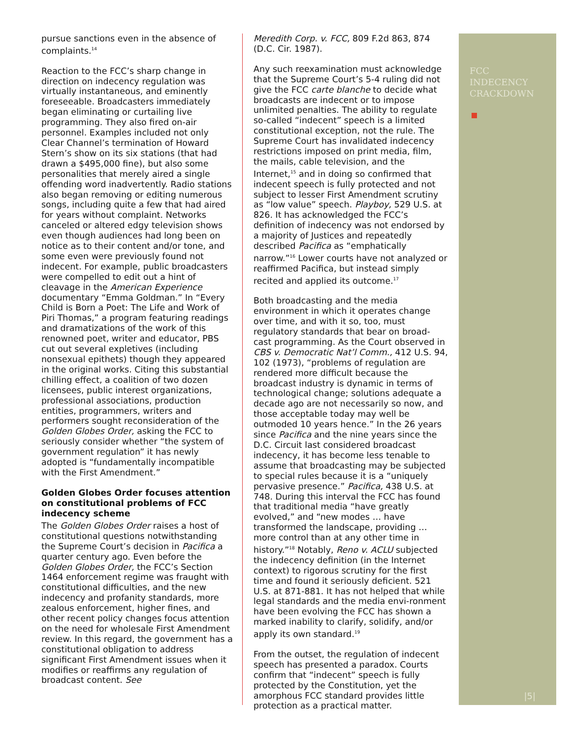pursue sanctions even in the absence of complaints.<sup>14</sup>
Reaction to the FCC’s sharp change in direction on indecency regulation was virtually instantaneous, and eminently foreseeable. Broadcasters immediately began eliminating or curtailing live programming. They also fired on-air personnel. Examples included not only Clear Channel’s termination of Howard Stern’s show on its six stations (that had drawn a $495,000 fine), but also some personalities that merely aired a single offending word inadvertently. Radio stations also began removing or editing numerous songs, including quite a few that had aired for years without complaint. Networks canceled or altered edgy television shows even though audiences had long been on notice as to their content and/or tone, and some even were previously found not indecent. For example, public broadcasters were compelled to edit out a hint of cleavage in the American Experience documentary “Emma Goldman.” In “Every Child is Born a Poet: The Life and Work of Piri Thomas,” a program featuring readings and dramatizations of the work of this renowned poet, writer and educator, PBS cut out several expletives (including nonsexual epithets) though they appeared in the original works. Citing this substantial chilling effect, a coalition of two dozen licensees, public interest organizations, professional associations, production entities, programmers, writers and performers sought reconsideration of the Golden Globes Order, asking the FCC to seriously consider whether “the system of government regulation” it has newly adopted is “fundamentally incompatible with the First Amendment.”
Golden Globes Order focuses attention on constitutional problems of FCC indecency scheme
The Golden Globes Order raises a host of constitutional questions notwithstanding the Supreme Court’s decision in Pacifica a quarter century ago. Even before the Golden Globes Order, the FCC’s Section 1464 enforcement regime was fraught with constitutional difficulties, and the new indecency and profanity standards, more zealous enforcement, higher fines, and other recent policy changes focus attention on the need for wholesale First Amendment review. In this regard, the government has a constitutional obligation to address significant First Amendment issues when it modifies or reaffirms any regulation of broadcast content. See
Meredith Corp. v. FCC, 809 F.2d 863, 874 (D.C. Cir. 1987).
Any such reexamination must acknowledge that the Supreme Court’s 5-4 ruling did not give the FCC carte blanche to decide what broadcasts are indecent or to impose unlimited penalties. The ability to regulate so-called “indecent” speech is a limited constitutional exception, not the rule. The Supreme Court has invalidated indecency restrictions imposed on print media, film, the mails, cable television, and the Internet,<sup>15</sup> and in doing so confirmed that indecent speech is fully protected and not subject to lesser First Amendment scrutiny as “low value” speech. Playboy, 529 U.S. at 826. It has acknowledged the FCC’s definition of indecency was not endorsed by a majority of Justices and repeatedly described Pacifica as “emphatically narrow.”<sup>16</sup> Lower courts have not analyzed or reaffirmed Pacifica, but instead simply recited and applied its outcome.<sup>17</sup>
Both broadcasting and the media environment in which it operates change over time, and with it so, too, must regulatory standards that bear on broad-cast programming. As the Court observed in CBS v. Democratic Nat’l Comm., 412 U.S. 94, 102 (1973), “problems of regulation are rendered more difficult because the broadcast industry is dynamic in terms of technological change; solutions adequate a decade ago are not necessarily so now, and those acceptable today may well be outmoded 10 years hence.” In the 26 years since Pacifica and the nine years since the D.C. Circuit last considered broadcast indecency, it has become less tenable to assume that broadcasting may be subjected to special rules because it is a “uniquely pervasive presence.” Pacifica, 438 U.S. at 748. During this interval the FCC has found that traditional media “have greatly evolved,” and “new modes … have transformed the landscape, providing … more control than at any other time in history.”<sup>18</sup> Notably, Reno v. ACLU subjected the indecency definition (in the Internet context) to rigorous scrutiny for the first time and found it seriously deficient. 521 U.S. at 871-881. It has not helped that while legal standards and the media envi-ronment have been evolving the FCC has shown a marked inability to clarify, solidify, and/or apply its own standard.<sup>19</sup>
From the outset, the regulation of indecent speech has presented a paradox. Courts confirm that “indecent” speech is fully protected by the Constitution, yet the amorphous FCC standard provides little protection as a practical matter.
FCC
INDECENCY
CRACKDOWN
|5|